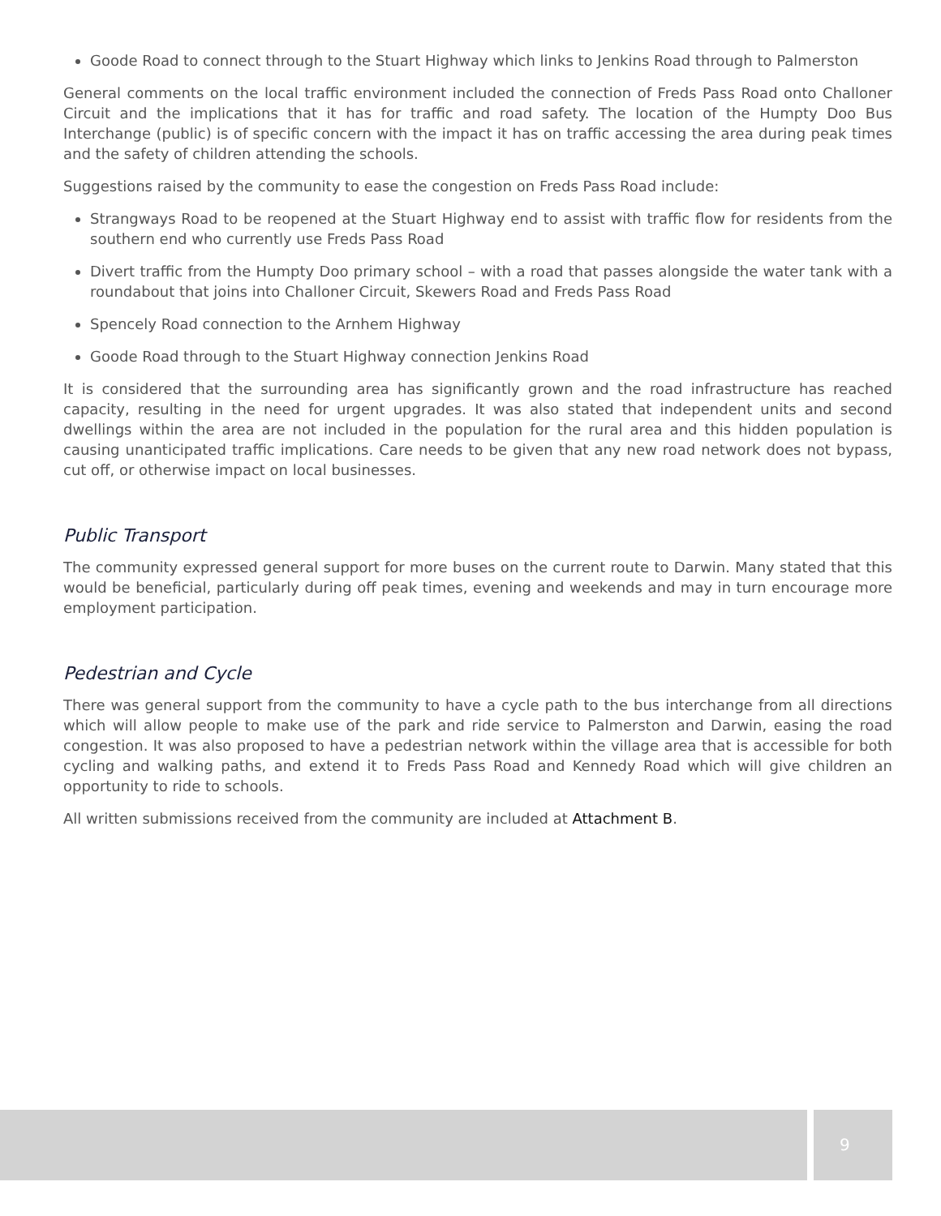Goode Road to connect through to the Stuart Highway which links to Jenkins Road through to Palmerston
General comments on the local traffic environment included the connection of Freds Pass Road onto Challoner Circuit and the implications that it has for traffic and road safety. The location of the Humpty Doo Bus Interchange (public) is of specific concern with the impact it has on traffic accessing the area during peak times and the safety of children attending the schools.
Suggestions raised by the community to ease the congestion on Freds Pass Road include:
Strangways Road to be reopened at the Stuart Highway end to assist with traffic flow for residents from the southern end who currently use Freds Pass Road
Divert traffic from the Humpty Doo primary school – with a road that passes alongside the water tank with a roundabout that joins into Challoner Circuit, Skewers Road and Freds Pass Road
Spencely Road connection to the Arnhem Highway
Goode Road through to the Stuart Highway connection Jenkins Road
It is considered that the surrounding area has significantly grown and the road infrastructure has reached capacity, resulting in the need for urgent upgrades. It was also stated that independent units and second dwellings within the area are not included in the population for the rural area and this hidden population is causing unanticipated traffic implications. Care needs to be given that any new road network does not bypass, cut off, or otherwise impact on local businesses.
Public Transport
The community expressed general support for more buses on the current route to Darwin. Many stated that this would be beneficial, particularly during off peak times, evening and weekends and may in turn encourage more employment participation.
Pedestrian and Cycle
There was general support from the community to have a cycle path to the bus interchange from all directions which will allow people to make use of the park and ride service to Palmerston and Darwin, easing the road congestion. It was also proposed to have a pedestrian network within the village area that is accessible for both cycling and walking paths, and extend it to Freds Pass Road and Kennedy Road which will give children an opportunity to ride to schools.
All written submissions received from the community are included at Attachment B.
9